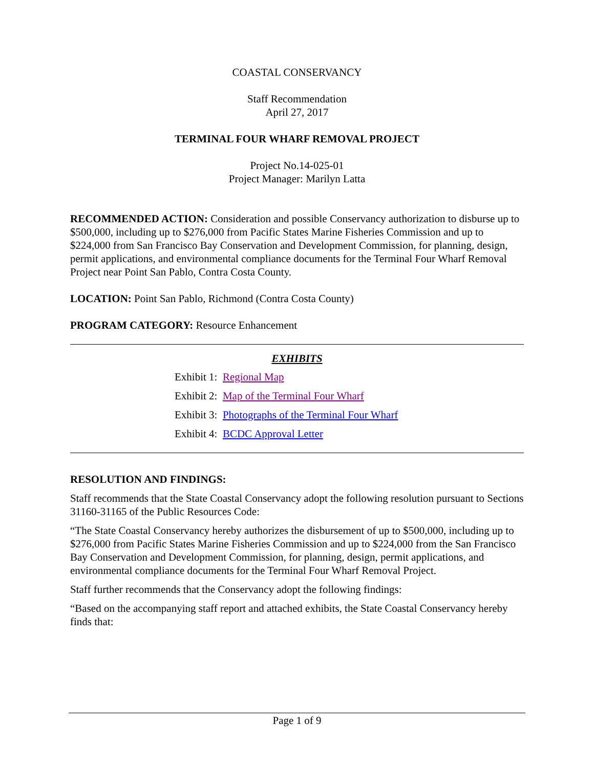COASTAL CONSERVANCY
Staff Recommendation
April 27, 2017
TERMINAL FOUR WHARF REMOVAL PROJECT
Project No.14-025-01
Project Manager: Marilyn Latta
RECOMMENDED ACTION: Consideration and possible Conservancy authorization to disburse up to $500,000, including up to $276,000 from Pacific States Marine Fisheries Commission and up to $224,000 from San Francisco Bay Conservation and Development Commission, for planning, design, permit applications, and environmental compliance documents for the Terminal Four Wharf Removal Project near Point San Pablo, Contra Costa County.
LOCATION: Point San Pablo, Richmond (Contra Costa County)
PROGRAM CATEGORY: Resource Enhancement
EXHIBITS
Exhibit 1: Regional Map
Exhibit 2: Map of the Terminal Four Wharf
Exhibit 3: Photographs of the Terminal Four Wharf
Exhibit 4: BCDC Approval Letter
RESOLUTION AND FINDINGS:
Staff recommends that the State Coastal Conservancy adopt the following resolution pursuant to Sections 31160-31165 of the Public Resources Code:
“The State Coastal Conservancy hereby authorizes the disbursement of up to $500,000, including up to $276,000 from Pacific States Marine Fisheries Commission and up to $224,000 from the San Francisco Bay Conservation and Development Commission, for planning, design, permit applications, and environmental compliance documents for the Terminal Four Wharf Removal Project.
Staff further recommends that the Conservancy adopt the following findings:
“Based on the accompanying staff report and attached exhibits, the State Coastal Conservancy hereby finds that:
Page 1 of 9